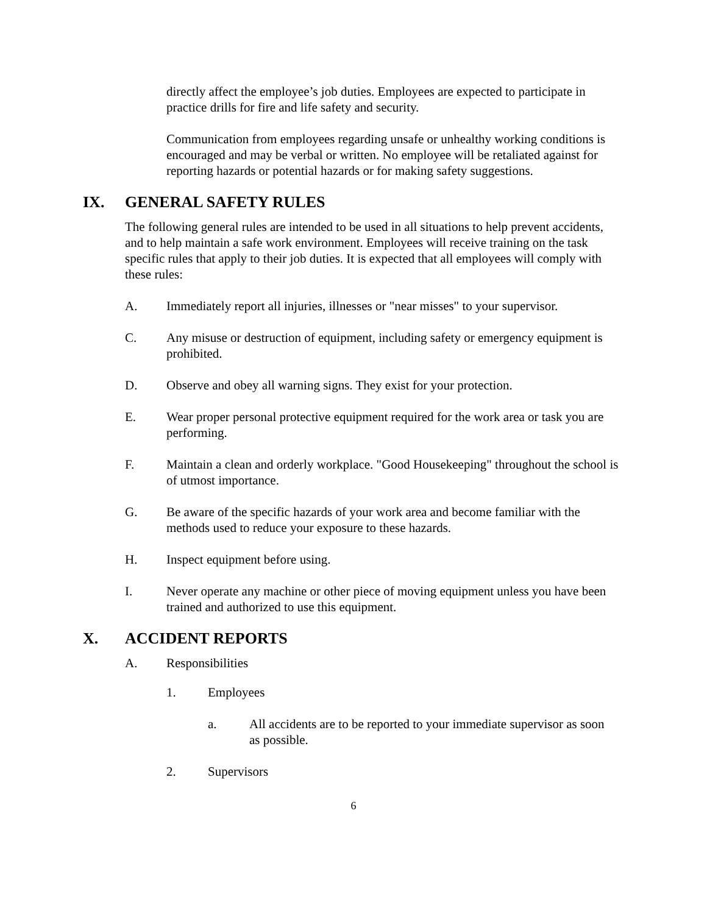directly affect the employee’s job duties. Employees are expected to participate in practice drills for fire and life safety and security.
Communication from employees regarding unsafe or unhealthy working conditions is encouraged and may be verbal or written. No employee will be retaliated against for reporting hazards or potential hazards or for making safety suggestions.
IX. GENERAL SAFETY RULES
The following general rules are intended to be used in all situations to help prevent accidents, and to help maintain a safe work environment. Employees will receive training on the task specific rules that apply to their job duties. It is expected that all employees will comply with these rules:
A. Immediately report all injuries, illnesses or "near misses" to your supervisor.
C. Any misuse or destruction of equipment, including safety or emergency equipment is prohibited.
D. Observe and obey all warning signs. They exist for your protection.
E. Wear proper personal protective equipment required for the work area or task you are performing.
F. Maintain a clean and orderly workplace. "Good Housekeeping" throughout the school is of utmost importance.
G. Be aware of the specific hazards of your work area and become familiar with the methods used to reduce your exposure to these hazards.
H. Inspect equipment before using.
I. Never operate any machine or other piece of moving equipment unless you have been trained and authorized to use this equipment.
X. ACCIDENT REPORTS
A. Responsibilities
1. Employees
a. All accidents are to be reported to your immediate supervisor as soon as possible.
2. Supervisors
6